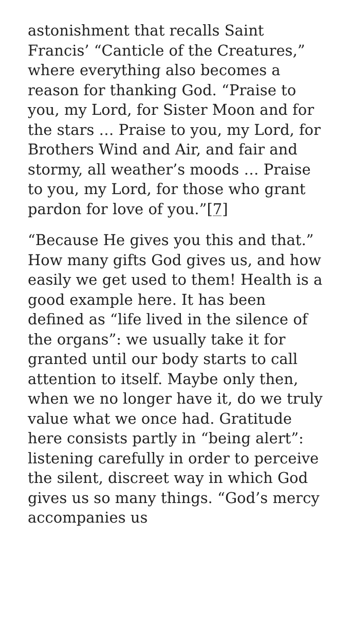astonishment that recalls Saint Francis’ “Canticle of the Creatures,” where everything also becomes a reason for thanking God. “Praise to you, my Lord, for Sister Moon and for the stars … Praise to you, my Lord, for Brothers Wind and Air, and fair and stormy, all weather’s moods … Praise to you, my Lord, for those who grant pardon for love of you.”[7]
“Because He gives you this and that.” How many gifts God gives us, and how easily we get used to them! Health is a good example here. It has been defined as “life lived in the silence of the organs”: we usually take it for granted until our body starts to call attention to itself. Maybe only then, when we no longer have it, do we truly value what we once had. Gratitude here consists partly in “being alert”: listening carefully in order to perceive the silent, discreet way in which God gives us so many things. “God’s mercy accompanies us